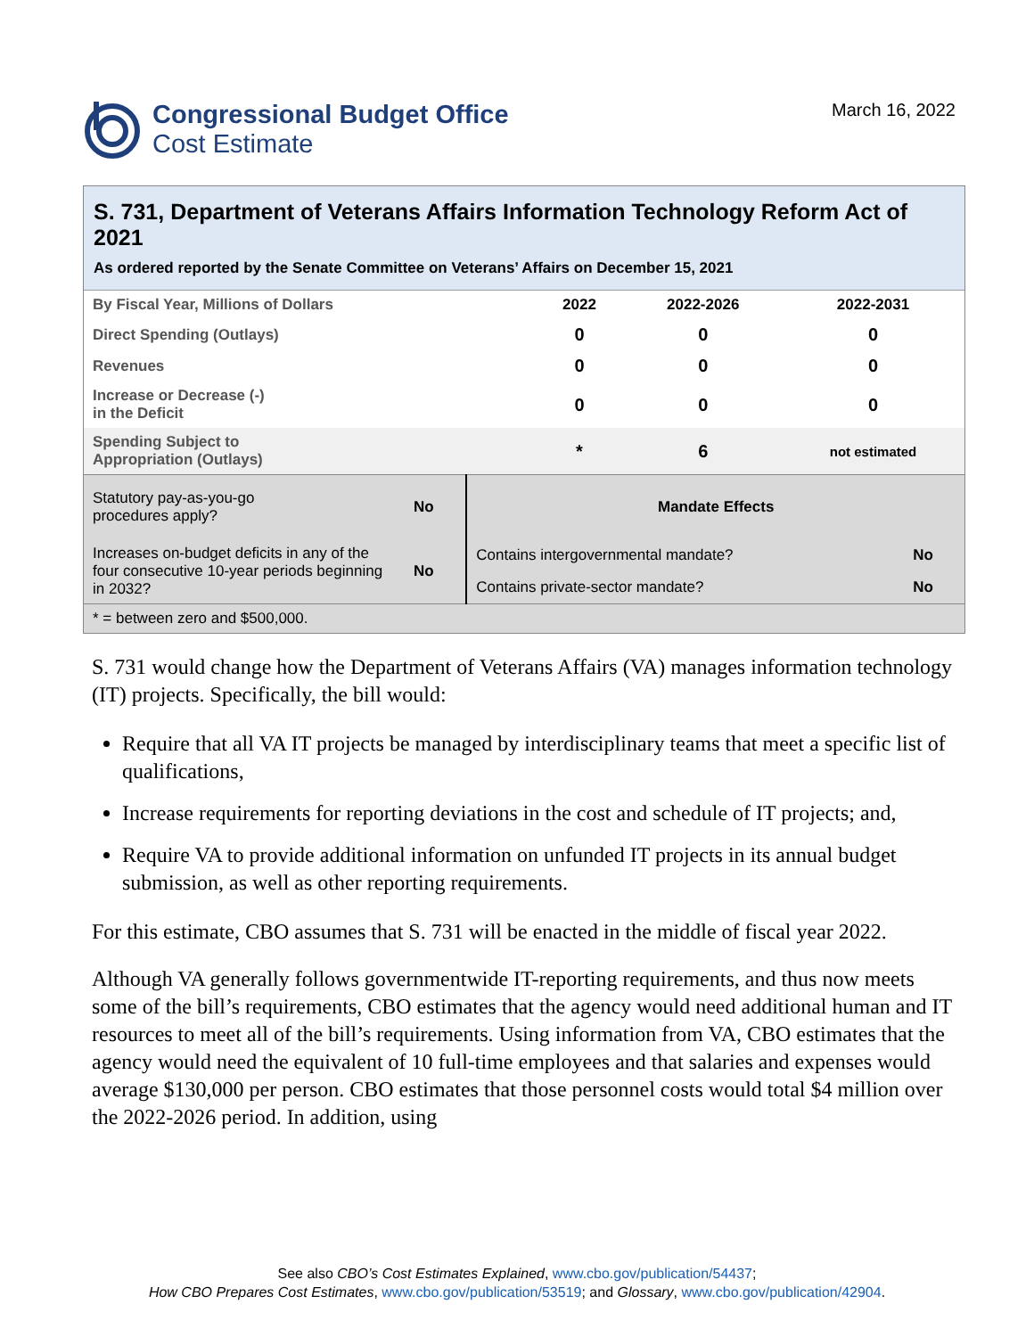Congressional Budget Office
Cost Estimate
March 16, 2022
S. 731, Department of Veterans Affairs Information Technology Reform Act of 2021
As ordered reported by the Senate Committee on Veterans’ Affairs on December 15, 2021
| By Fiscal Year, Millions of Dollars | 2022 | 2022-2026 | 2022-2031 |
| Direct Spending (Outlays) | 0 | 0 | 0 |
| Revenues | 0 | 0 | 0 |
| Increase or Decrease (-) in the Deficit | 0 | 0 | 0 |
| Spending Subject to Appropriation (Outlays) | * | 6 | not estimated |
| Statutory pay-as-you-go procedures apply? | No | Mandate Effects | |
| Increases on-budget deficits in any of the four consecutive 10-year periods beginning in 2032? | No | Contains intergovernmental mandate? | No |
| | | Contains private-sector mandate? | No |
| * = between zero and $500,000. | | | |
S. 731 would change how the Department of Veterans Affairs (VA) manages information technology (IT) projects. Specifically, the bill would:
Require that all VA IT projects be managed by interdisciplinary teams that meet a specific list of qualifications,
Increase requirements for reporting deviations in the cost and schedule of IT projects; and,
Require VA to provide additional information on unfunded IT projects in its annual budget submission, as well as other reporting requirements.
For this estimate, CBO assumes that S. 731 will be enacted in the middle of fiscal year 2022.
Although VA generally follows governmentwide IT-reporting requirements, and thus now meets some of the bill’s requirements, CBO estimates that the agency would need additional human and IT resources to meet all of the bill’s requirements. Using information from VA, CBO estimates that the agency would need the equivalent of 10 full-time employees and that salaries and expenses would average $130,000 per person. CBO estimates that those personnel costs would total $4 million over the 2022-2026 period. In addition, using
See also CBO’s Cost Estimates Explained, www.cbo.gov/publication/54437;
How CBO Prepares Cost Estimates, www.cbo.gov/publication/53519; and Glossary, www.cbo.gov/publication/42904.